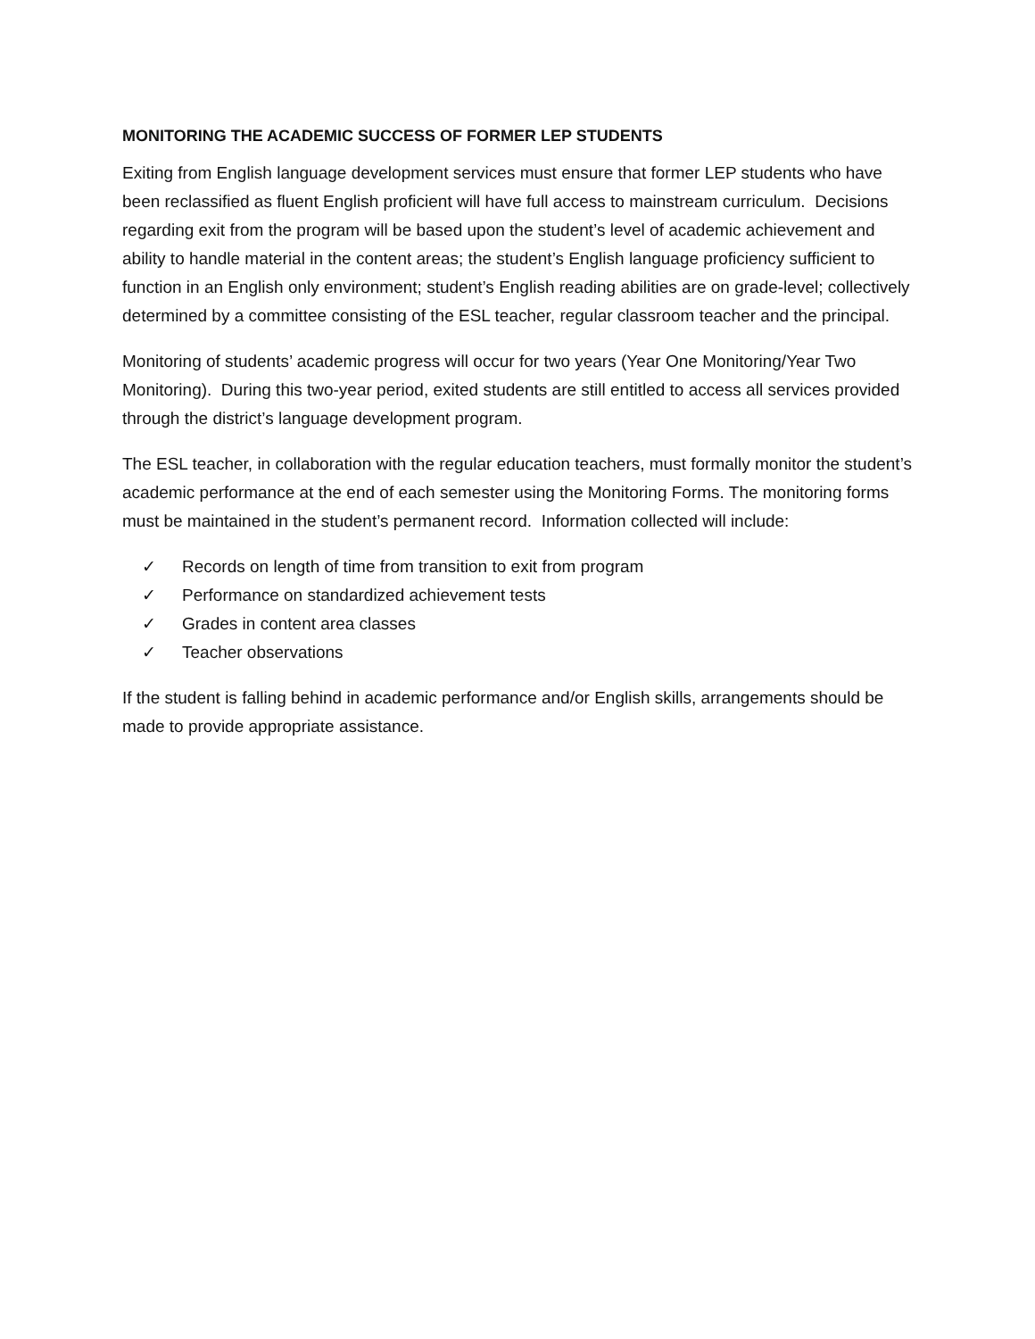MONITORING THE ACADEMIC SUCCESS OF FORMER LEP STUDENTS
Exiting from English language development services must ensure that former LEP students who have been reclassified as fluent English proficient will have full access to mainstream curriculum. Decisions regarding exit from the program will be based upon the student’s level of academic achievement and ability to handle material in the content areas; the student’s English language proficiency sufficient to function in an English only environment; student’s English reading abilities are on grade-level; collectively determined by a committee consisting of the ESL teacher, regular classroom teacher and the principal.
Monitoring of students’ academic progress will occur for two years (Year One Monitoring/Year Two Monitoring). During this two-year period, exited students are still entitled to access all services provided through the district’s language development program.
The ESL teacher, in collaboration with the regular education teachers, must formally monitor the student’s academic performance at the end of each semester using the Monitoring Forms. The monitoring forms must be maintained in the student’s permanent record. Information collected will include:
✓ Records on length of time from transition to exit from program
✓ Performance on standardized achievement tests
✓ Grades in content area classes
✓ Teacher observations
If the student is falling behind in academic performance and/or English skills, arrangements should be made to provide appropriate assistance.